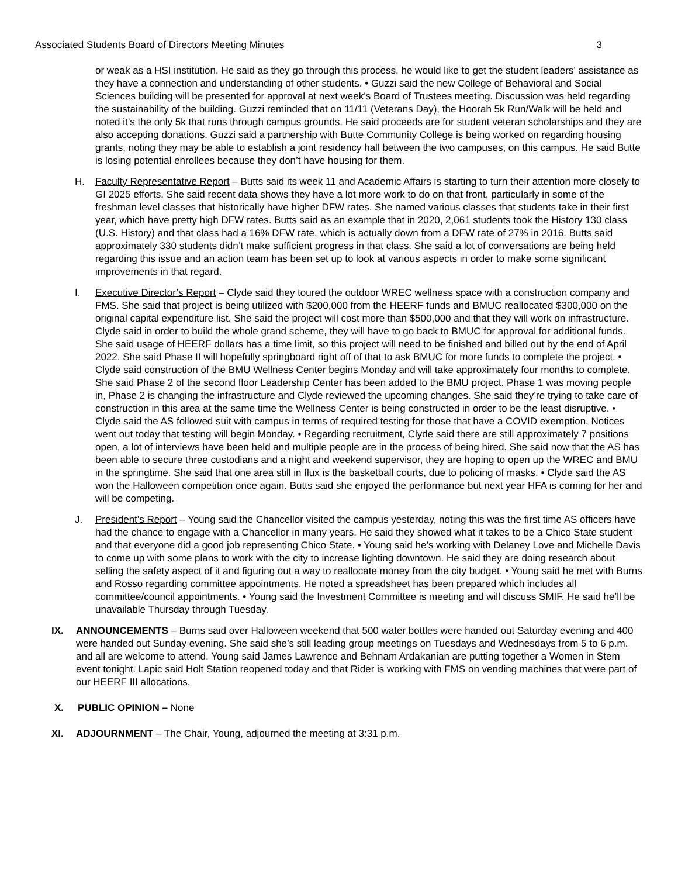Associated Students Board of Directors Meeting Minutes 3
or weak as a HSI institution. He said as they go through this process, he would like to get the student leaders’ assistance as they have a connection and understanding of other students. • Guzzi said the new College of Behavioral and Social Sciences building will be presented for approval at next week’s Board of Trustees meeting. Discussion was held regarding the sustainability of the building. Guzzi reminded that on 11/11 (Veterans Day), the Hoorah 5k Run/Walk will be held and noted it’s the only 5k that runs through campus grounds. He said proceeds are for student veteran scholarships and they are also accepting donations. Guzzi said a partnership with Butte Community College is being worked on regarding housing grants, noting they may be able to establish a joint residency hall between the two campuses, on this campus. He said Butte is losing potential enrollees because they don’t have housing for them.
H. Faculty Representative Report – Butts said its week 11 and Academic Affairs is starting to turn their attention more closely to GI 2025 efforts. She said recent data shows they have a lot more work to do on that front, particularly in some of the freshman level classes that historically have higher DFW rates. She named various classes that students take in their first year, which have pretty high DFW rates. Butts said as an example that in 2020, 2,061 students took the History 130 class (U.S. History) and that class had a 16% DFW rate, which is actually down from a DFW rate of 27% in 2016. Butts said approximately 330 students didn’t make sufficient progress in that class. She said a lot of conversations are being held regarding this issue and an action team has been set up to look at various aspects in order to make some significant improvements in that regard.
I. Executive Director’s Report – Clyde said they toured the outdoor WREC wellness space with a construction company and FMS. She said that project is being utilized with $200,000 from the HEERF funds and BMUC reallocated $300,000 on the original capital expenditure list. She said the project will cost more than $500,000 and that they will work on infrastructure. Clyde said in order to build the whole grand scheme, they will have to go back to BMUC for approval for additional funds. She said usage of HEERF dollars has a time limit, so this project will need to be finished and billed out by the end of April 2022. She said Phase II will hopefully springboard right off of that to ask BMUC for more funds to complete the project. • Clyde said construction of the BMU Wellness Center begins Monday and will take approximately four months to complete. She said Phase 2 of the second floor Leadership Center has been added to the BMU project. Phase 1 was moving people in, Phase 2 is changing the infrastructure and Clyde reviewed the upcoming changes. She said they’re trying to take care of construction in this area at the same time the Wellness Center is being constructed in order to be the least disruptive. • Clyde said the AS followed suit with campus in terms of required testing for those that have a COVID exemption, Notices went out today that testing will begin Monday. • Regarding recruitment, Clyde said there are still approximately 7 positions open, a lot of interviews have been held and multiple people are in the process of being hired. She said now that the AS has been able to secure three custodians and a night and weekend supervisor, they are hoping to open up the WREC and BMU in the springtime. She said that one area still in flux is the basketball courts, due to policing of masks. • Clyde said the AS won the Halloween competition once again. Butts said she enjoyed the performance but next year HFA is coming for her and will be competing.
J. President’s Report – Young said the Chancellor visited the campus yesterday, noting this was the first time AS officers have had the chance to engage with a Chancellor in many years. He said they showed what it takes to be a Chico State student and that everyone did a good job representing Chico State. • Young said he’s working with Delaney Love and Michelle Davis to come up with some plans to work with the city to increase lighting downtown. He said they are doing research about selling the safety aspect of it and figuring out a way to reallocate money from the city budget. • Young said he met with Burns and Rosso regarding committee appointments. He noted a spreadsheet has been prepared which includes all committee/council appointments. • Young said the Investment Committee is meeting and will discuss SMIF. He said he’ll be unavailable Thursday through Tuesday.
IX. ANNOUNCEMENTS – Burns said over Halloween weekend that 500 water bottles were handed out Saturday evening and 400 were handed out Sunday evening. She said she’s still leading group meetings on Tuesdays and Wednesdays from 5 to 6 p.m. and all are welcome to attend. Young said James Lawrence and Behnam Ardakanian are putting together a Women in Stem event tonight. Lapic said Holt Station reopened today and that Rider is working with FMS on vending machines that were part of our HEERF III allocations.
X. PUBLIC OPINION – None
XI. ADJOURNMENT – The Chair, Young, adjourned the meeting at 3:31 p.m.